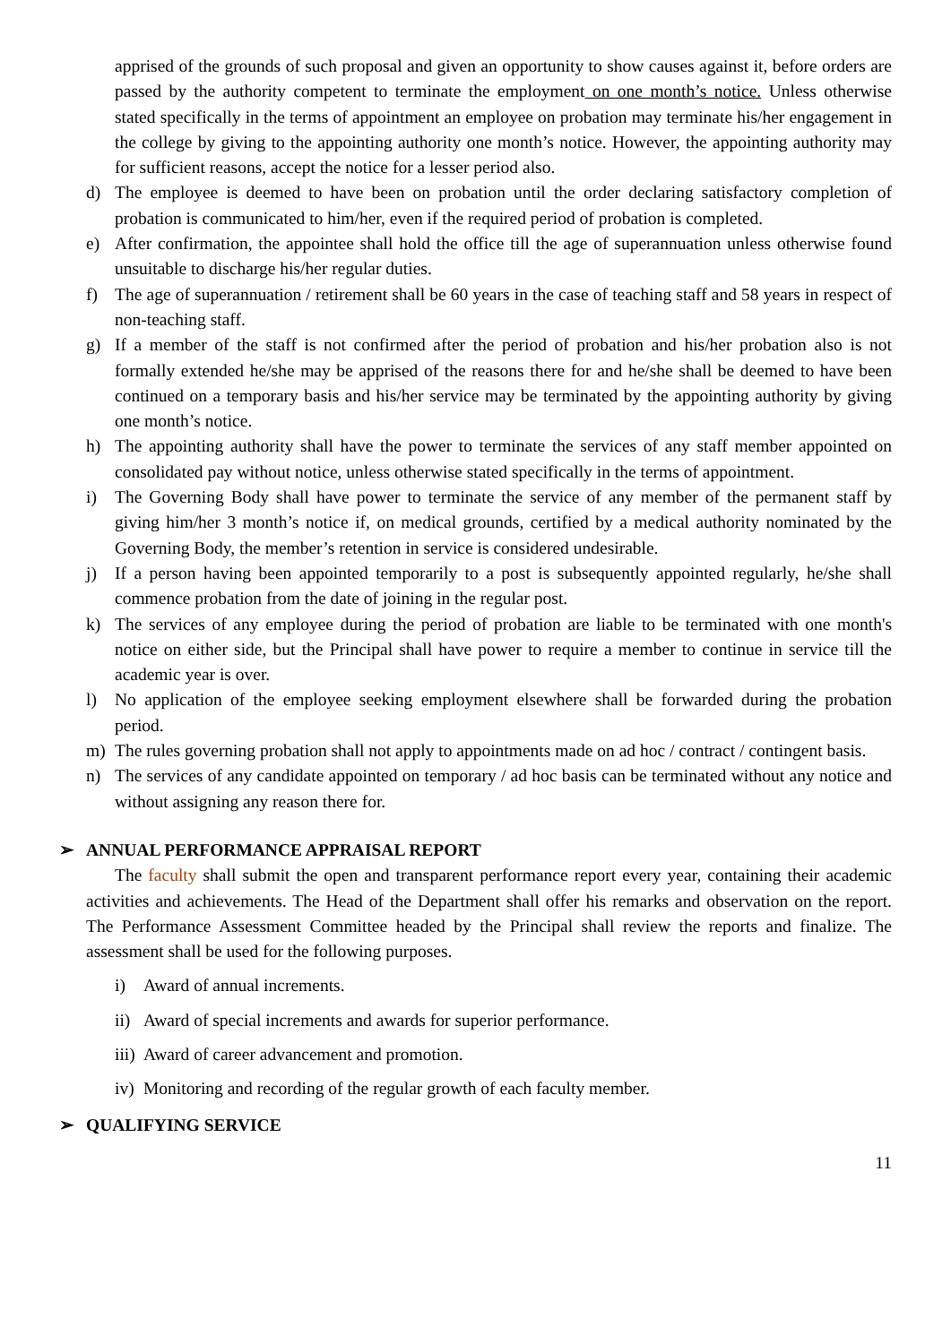apprised of the grounds of such proposal and given an opportunity to show causes against it, before orders are passed by the authority competent to terminate the employment on one month’s notice. Unless otherwise stated specifically in the terms of appointment an employee on probation may terminate his/her engagement in the college by giving to the appointing authority one month’s notice. However, the appointing authority may for sufficient reasons, accept the notice for a lesser period also.
d) The employee is deemed to have been on probation until the order declaring satisfactory completion of probation is communicated to him/her, even if the required period of probation is completed.
e) After confirmation, the appointee shall hold the office till the age of superannuation unless otherwise found unsuitable to discharge his/her regular duties.
f) The age of superannuation / retirement shall be 60 years in the case of teaching staff and 58 years in respect of non-teaching staff.
g) If a member of the staff is not confirmed after the period of probation and his/her probation also is not formally extended he/she may be apprised of the reasons there for and he/she shall be deemed to have been continued on a temporary basis and his/her service may be terminated by the appointing authority by giving one month’s notice.
h) The appointing authority shall have the power to terminate the services of any staff member appointed on consolidated pay without notice, unless otherwise stated specifically in the terms of appointment.
i) The Governing Body shall have power to terminate the service of any member of the permanent staff by giving him/her 3 month’s notice if, on medical grounds, certified by a medical authority nominated by the Governing Body, the member’s retention in service is considered undesirable.
j) If a person having been appointed temporarily to a post is subsequently appointed regularly, he/she shall commence probation from the date of joining in the regular post.
k) The services of any employee during the period of probation are liable to be terminated with one month's notice on either side, but the Principal shall have power to require a member to continue in service till the academic year is over.
l) No application of the employee seeking employment elsewhere shall be forwarded during the probation period.
m) The rules governing probation shall not apply to appointments made on ad hoc / contract / contingent basis.
n) The services of any candidate appointed on temporary / ad hoc basis can be terminated without any notice and without assigning any reason there for.
➢ ANNUAL PERFORMANCE APPRAISAL REPORT
The faculty shall submit the open and transparent performance report every year, containing their academic activities and achievements. The Head of the Department shall offer his remarks and observation on the report. The Performance Assessment Committee headed by the Principal shall review the reports and finalize. The assessment shall be used for the following purposes.
i) Award of annual increments.
ii)
Award of special increments and awards for superior performance.
iii)
Award of career advancement and promotion.
iv)
Monitoring and recording of the regular growth of each faculty member.
➢ QUALIFYING SERVICE
11